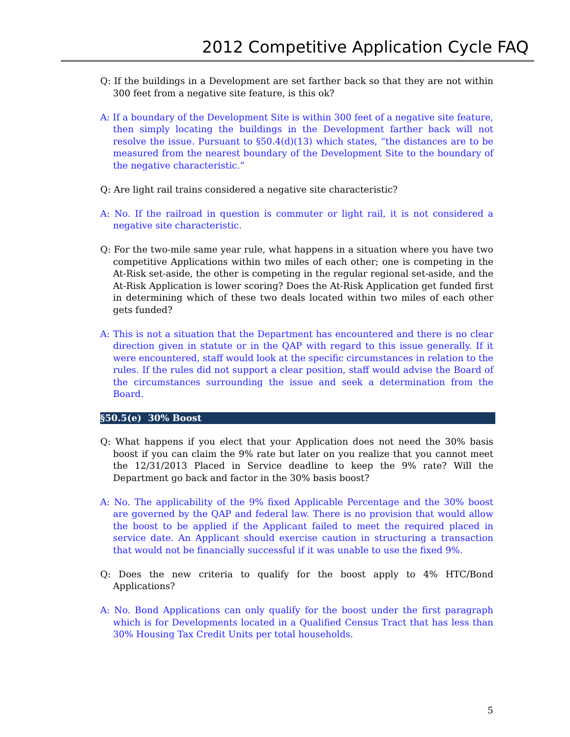2012 Competitive Application Cycle FAQ
Q: If the buildings in a Development are set farther back so that they are not within 300 feet from a negative site feature, is this ok?
A: If a boundary of the Development Site is within 300 feet of a negative site feature, then simply locating the buildings in the Development farther back will not resolve the issue. Pursuant to §50.4(d)(13) which states, “the distances are to be measured from the nearest boundary of the Development Site to the boundary of the negative characteristic.”
Q: Are light rail trains considered a negative site characteristic?
A: No. If the railroad in question is commuter or light rail, it is not considered a negative site characteristic.
Q: For the two-mile same year rule, what happens in a situation where you have two competitive Applications within two miles of each other; one is competing in the At-Risk set-aside, the other is competing in the regular regional set-aside, and the At-Risk Application is lower scoring? Does the At-Risk Application get funded first in determining which of these two deals located within two miles of each other gets funded?
A: This is not a situation that the Department has encountered and there is no clear direction given in statute or in the QAP with regard to this issue generally. If it were encountered, staff would look at the specific circumstances in relation to the rules. If the rules did not support a clear position, staff would advise the Board of the circumstances surrounding the issue and seek a determination from the Board.
§50.5(e) 30% Boost
Q: What happens if you elect that your Application does not need the 30% basis boost if you can claim the 9% rate but later on you realize that you cannot meet the 12/31/2013 Placed in Service deadline to keep the 9% rate? Will the Department go back and factor in the 30% basis boost?
A: No. The applicability of the 9% fixed Applicable Percentage and the 30% boost are governed by the QAP and federal law. There is no provision that would allow the boost to be applied if the Applicant failed to meet the required placed in service date. An Applicant should exercise caution in structuring a transaction that would not be financially successful if it was unable to use the fixed 9%.
Q: Does the new criteria to qualify for the boost apply to 4% HTC/Bond Applications?
A: No. Bond Applications can only qualify for the boost under the first paragraph which is for Developments located in a Qualified Census Tract that has less than 30% Housing Tax Credit Units per total households.
5